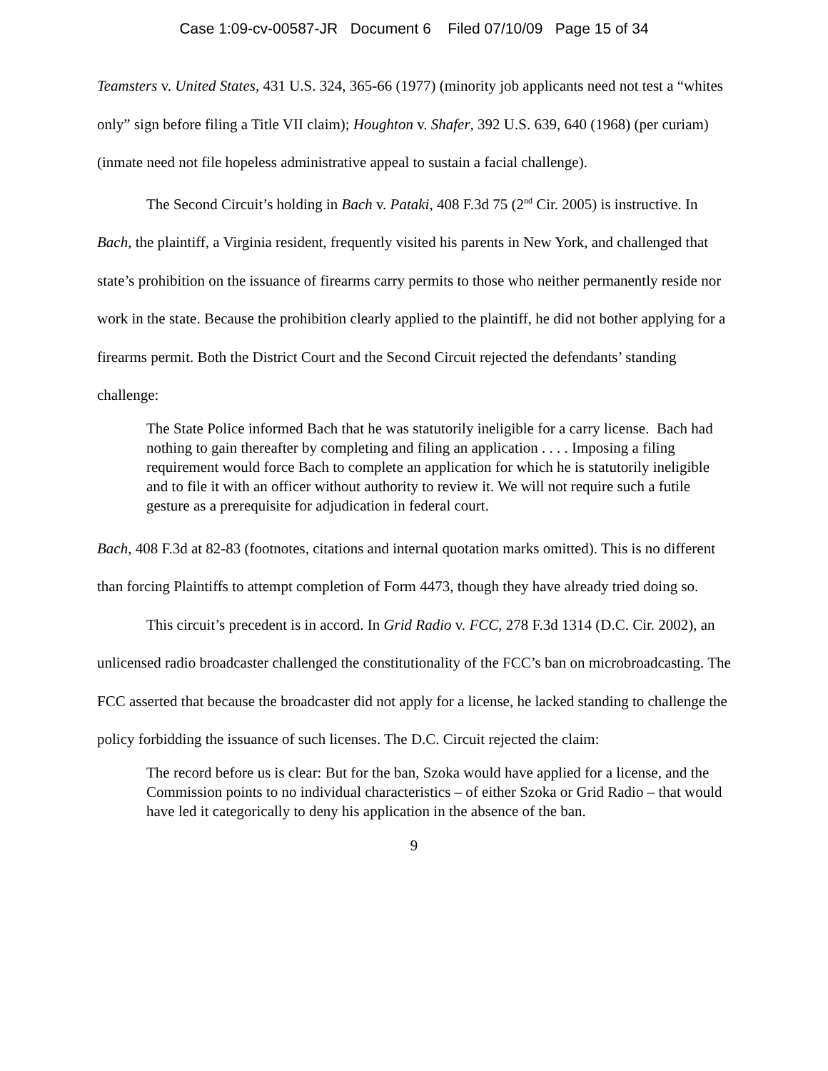Case 1:09-cv-00587-JR Document 6 Filed 07/10/09 Page 15 of 34
Teamsters v. United States, 431 U.S. 324, 365-66 (1977) (minority job applicants need not test a “whites only” sign before filing a Title VII claim); Houghton v. Shafer, 392 U.S. 639, 640 (1968) (per curiam) (inmate need not file hopeless administrative appeal to sustain a facial challenge).
The Second Circuit’s holding in Bach v. Pataki, 408 F.3d 75 (2<sup>nd</sup> Cir. 2005) is instructive. In Bach, the plaintiff, a Virginia resident, frequently visited his parents in New York, and challenged that state’s prohibition on the issuance of firearms carry permits to those who neither permanently reside nor work in the state. Because the prohibition clearly applied to the plaintiff, he did not bother applying for a firearms permit. Both the District Court and the Second Circuit rejected the defendants’ standing challenge:
The State Police informed Bach that he was statutorily ineligible for a carry license. Bach had nothing to gain thereafter by completing and filing an application . . . . Imposing a filing requirement would force Bach to complete an application for which he is statutorily ineligible and to file it with an officer without authority to review it. We will not require such a futile gesture as a prerequisite for adjudication in federal court.
Bach, 408 F.3d at 82-83 (footnotes, citations and internal quotation marks omitted). This is no different than forcing Plaintiffs to attempt completion of Form 4473, though they have already tried doing so.
This circuit’s precedent is in accord. In Grid Radio v. FCC, 278 F.3d 1314 (D.C. Cir. 2002), an unlicensed radio broadcaster challenged the constitutionality of the FCC’s ban on microbroadcasting. The FCC asserted that because the broadcaster did not apply for a license, he lacked standing to challenge the policy forbidding the issuance of such licenses. The D.C. Circuit rejected the claim:
The record before us is clear: But for the ban, Szoka would have applied for a license, and the Commission points to no individual characteristics – of either Szoka or Grid Radio – that would have led it categorically to deny his application in the absence of the ban.
9